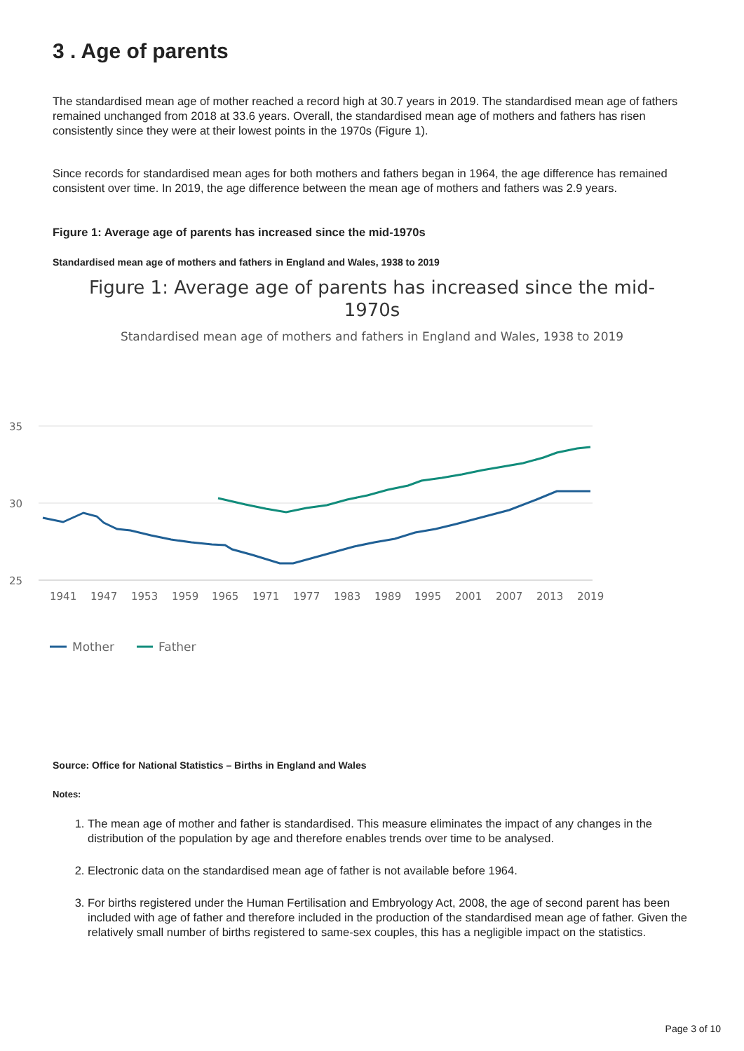3 . Age of parents
The standardised mean age of mother reached a record high at 30.7 years in 2019. The standardised mean age of fathers remained unchanged from 2018 at 33.6 years. Overall, the standardised mean age of mothers and fathers has risen consistently since they were at their lowest points in the 1970s (Figure 1).
Since records for standardised mean ages for both mothers and fathers began in 1964, the age difference has remained consistent over time. In 2019, the age difference between the mean age of mothers and fathers was 2.9 years.
Figure 1: Average age of parents has increased since the mid-1970s
Standardised mean age of mothers and fathers in England and Wales, 1938 to 2019
Figure 1: Average age of parents has increased since the mid-1970s
Standardised mean age of mothers and fathers in England and Wales, 1938 to 2019
35
30
25
1941
1947
1953
1959
1965
1971
1977
1983
1989
1995
2001
2007
2013
2019
Mother
Father
Source: Office for National Statistics – Births in England and Wales
Notes:
1. The mean age of mother and father is standardised. This measure eliminates the impact of any changes in the distribution of the population by age and therefore enables trends over time to be analysed.
2. Electronic data on the standardised mean age of father is not available before 1964.
3. For births registered under the Human Fertilisation and Embryology Act, 2008, the age of second parent has been included with age of father and therefore included in the production of the standardised mean age of father. Given the relatively small number of births registered to same-sex couples, this has a negligible impact on the statistics.
Page 3 of 10